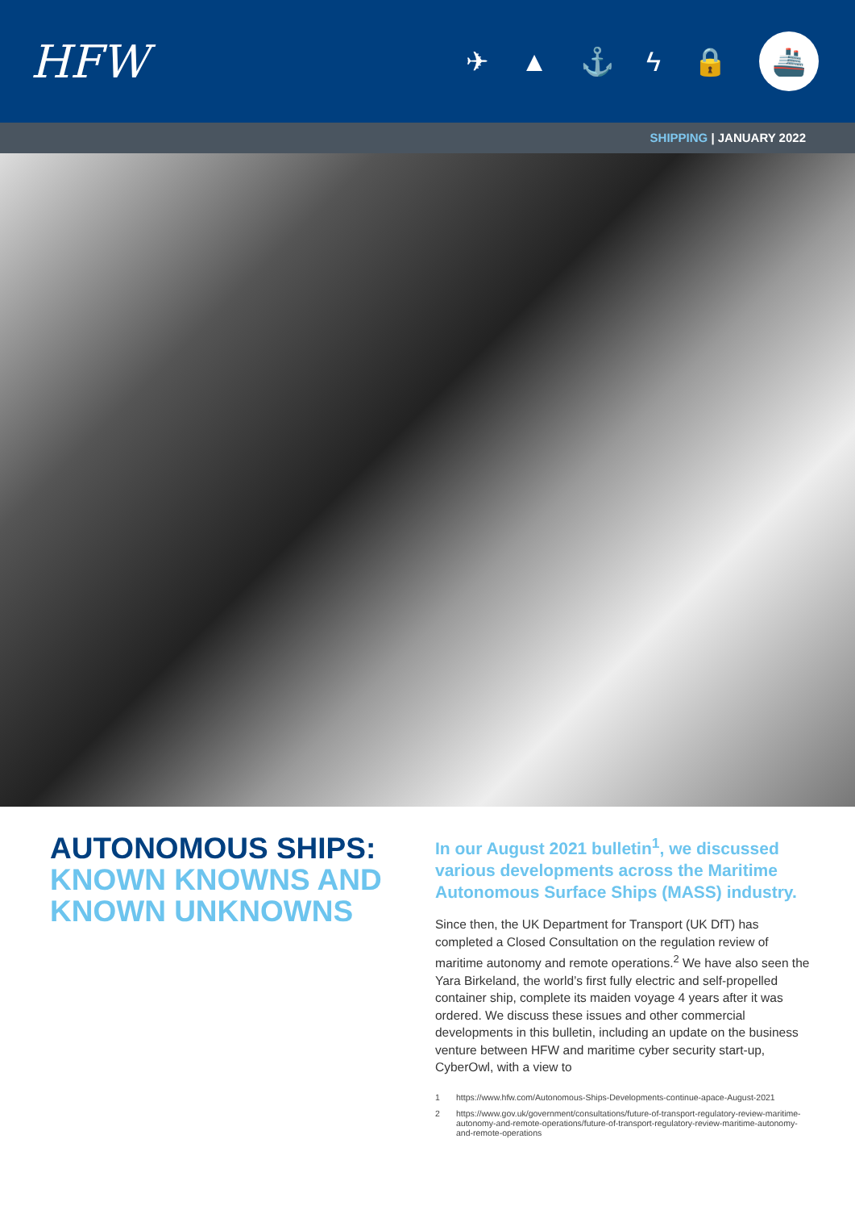HFW
✈ ▲ ⚓ ϟ 🔒
🚢
SHIPPING | JANUARY 2022
AUTONOMOUS SHIPS:
KNOWN KNOWNS AND KNOWN UNKNOWNS
In our August 2021 bulletin<sup>1</sup>, we discussed various developments across the Maritime Autonomous Surface Ships (MASS) industry.
Since then, the UK Department for Transport (UK DfT) has completed a Closed Consultation on the regulation review of maritime autonomy and remote operations.<sup>2</sup> We have also seen the Yara Birkeland, the world’s first fully electric and self-propelled container ship, complete its maiden voyage 4 years after it was ordered. We discuss these issues and other commercial developments in this bulletin, including an update on the business venture between HFW and maritime cyber security start-up, CyberOwl, with a view to
1 https://www.hfw.com/Autonomous-Ships-Developments-continue-apace-August-2021
2 https://www.gov.uk/government/consultations/future-of-transport-regulatory-review-maritime-autonomy-and-remote-operations/future-of-transport-regulatory-review-maritime-autonomy-and-remote-operations